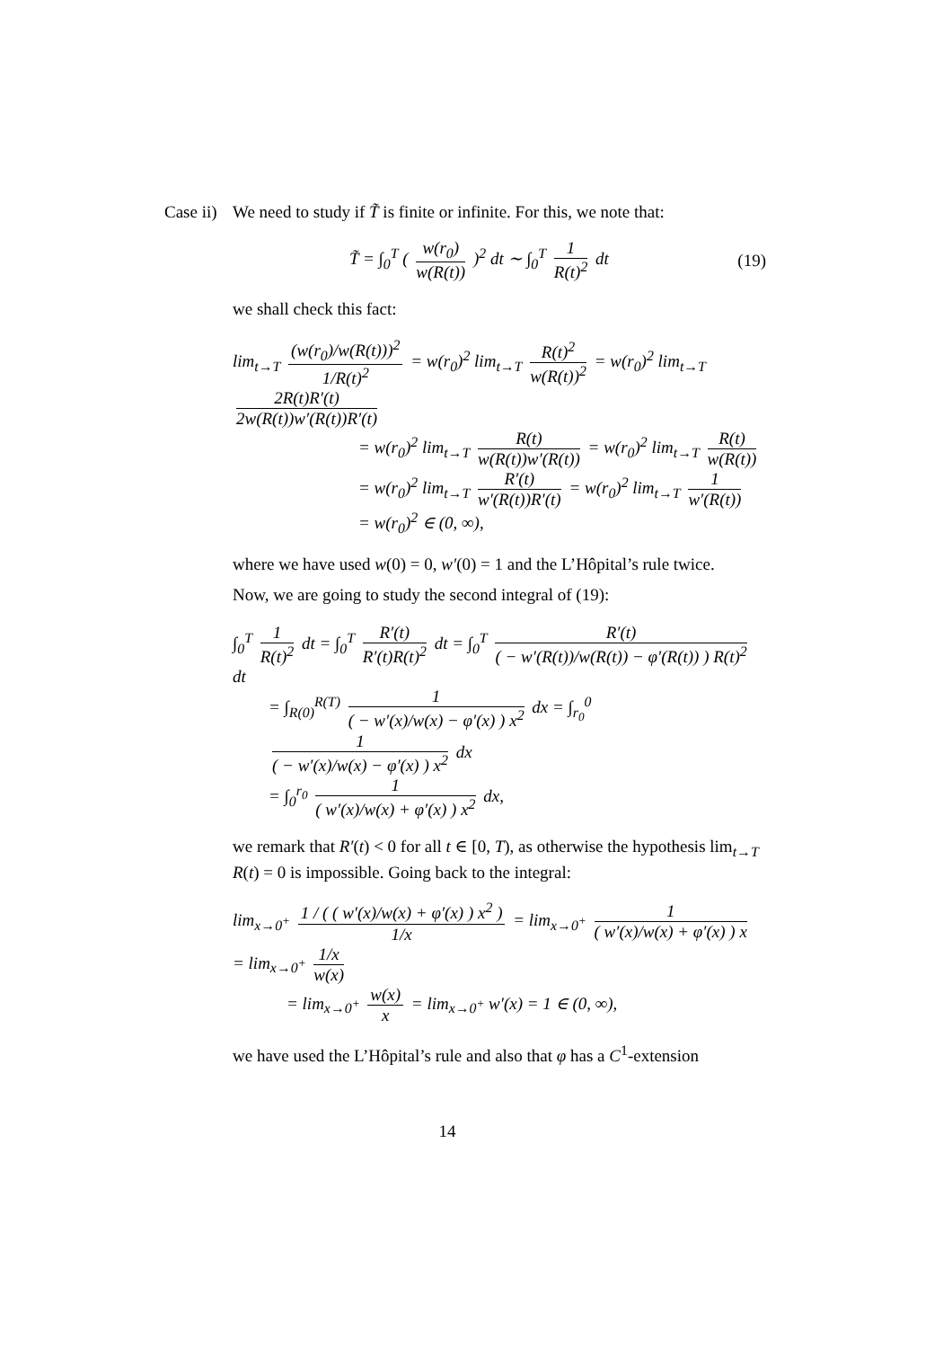Case ii) We need to study if T̃ is finite or infinite. For this, we note that:
T̃ = ∫<sub>0</sub><sup>T</sup> ( w(r<sub>0</sub>) w(R(t)) )<sup>2</sup> dt ∼ ∫<sub>0</sub><sup>T</sup> 1 R(t)<sup>2</sup> dt (19)
we shall check this fact:
lim<sub>t→T</sub> (w(r<sub>0</sub>)/w(R(t)))<sup>2</sup> 1/R(t)<sup>2</sup> = w(r<sub>0</sub>)<sup>2</sup> lim<sub>t→T</sub> R(t)<sup>2</sup> w(R(t))<sup>2</sup> = w(r<sub>0</sub>)<sup>2</sup> lim<sub>t→T</sub> 2R(t)R′(t) 2w(R(t))w′(R(t))R′(t)
= w(r<sub>0</sub>)<sup>2</sup> lim<sub>t→T</sub> R(t) w(R(t))w′(R(t)) = w(r<sub>0</sub>)<sup>2</sup> lim<sub>t→T</sub> R(t) w(R(t))
= w(r<sub>0</sub>)<sup>2</sup> lim<sub>t→T</sub> R′(t) w′(R(t))R′(t) = w(r<sub>0</sub>)<sup>2</sup> lim<sub>t→T</sub> 1 w′(R(t))
= w(r<sub>0</sub>)<sup>2</sup> ∈ (0, ∞),
where we have used w(0) = 0, w′(0) = 1 and the L’Hôpital’s rule twice.
Now, we are going to study the second integral of (19):
∫<sub>0</sub><sup>T</sup> 1 R(t)<sup>2</sup> dt = ∫<sub>0</sub><sup>T</sup> R′(t) R′(t)R(t)<sup>2</sup> dt = ∫<sub>0</sub><sup>T</sup> R′(t) ( − w′(R(t))/w(R(t)) − φ′(R(t)) ) R(t)<sup>2</sup> dt
= ∫<sub>R(0)</sub><sup>R(T)</sup> 1 ( − w′(x)/w(x) − φ′(x) ) x<sup>2</sup> dx = ∫<sub>r<sub>0</sub></sub><sup>0</sup> 1 ( − w′(x)/w(x) − φ′(x) ) x<sup>2</sup> dx
= ∫<sub>0</sub><sup>r<sub>0</sub></sup> 1 ( w′(x)/w(x) + φ′(x) ) x<sup>2</sup> dx,
we remark that R′(t) < 0 for all t ∈ [0, T), as otherwise the hypothesis lim<sub>t→T</sub> R(t) = 0 is impossible. Going back to the integral:
lim<sub>x→0<sup>+</sup></sub> 1 / ( ( w′(x)/w(x) + φ′(x) ) x<sup>2</sup> ) 1/x = lim<sub>x→0<sup>+</sup></sub> 1 ( w′(x)/w(x) + φ′(x) ) x = lim<sub>x→0<sup>+</sup></sub> 1/x w(x)
= lim<sub>x→0<sup>+</sup></sub> w(x) x = lim<sub>x→0<sup>+</sup></sub> w′(x) = 1 ∈ (0, ∞),
we have used the L’Hôpital’s rule and also that φ has a C<sup>1</sup>-extension
14